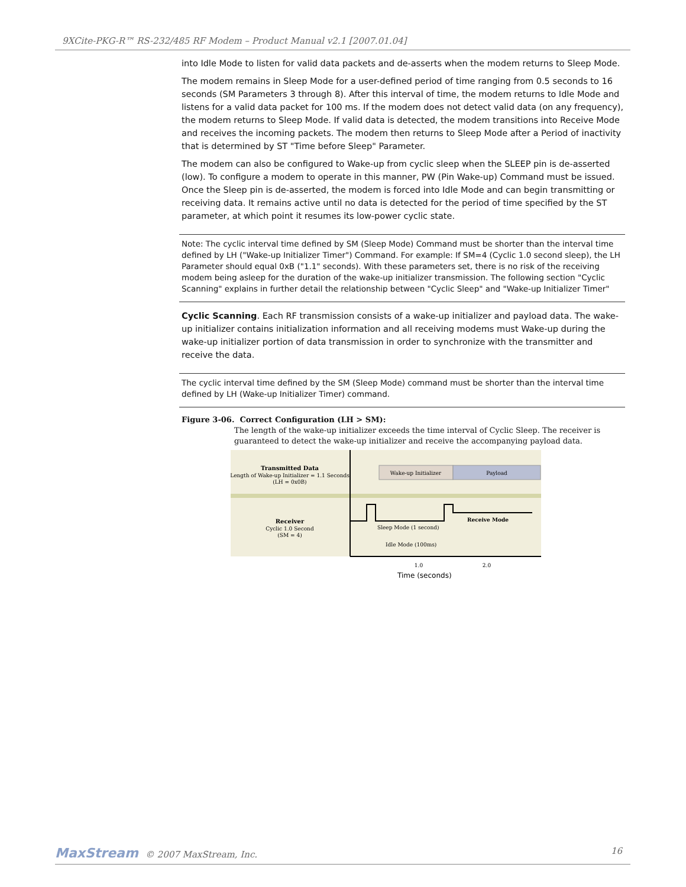9XCite-PKG-R™ RS-232/485 RF Modem – Product Manual v2.1 [2007.01.04]
into Idle Mode to listen for valid data packets and de-asserts when the modem returns to Sleep Mode.
The modem remains in Sleep Mode for a user-defined period of time ranging from 0.5 seconds to 16 seconds (SM Parameters 3 through 8). After this interval of time, the modem returns to Idle Mode and listens for a valid data packet for 100 ms. If the modem does not detect valid data (on any frequency), the modem returns to Sleep Mode. If valid data is detected, the modem transitions into Receive Mode and receives the incoming packets. The modem then returns to Sleep Mode after a Period of inactivity that is determined by ST "Time before Sleep" Parameter.
The modem can also be configured to Wake-up from cyclic sleep when the SLEEP pin is de-asserted (low). To configure a modem to operate in this manner, PW (Pin Wake-up) Command must be issued. Once the Sleep pin is de-asserted, the modem is forced into Idle Mode and can begin transmitting or receiving data. It remains active until no data is detected for the period of time specified by the ST parameter, at which point it resumes its low-power cyclic state.
Note: The cyclic interval time defined by SM (Sleep Mode) Command must be shorter than the interval time defined by LH ("Wake-up Initializer Timer") Command. For example: If SM=4 (Cyclic 1.0 second sleep), the LH Parameter should equal 0xB ("1.1" seconds). With these parameters set, there is no risk of the receiving modem being asleep for the duration of the wake-up initializer transmission. The following section "Cyclic Scanning" explains in further detail the relationship between "Cyclic Sleep" and "Wake-up Initializer Timer"
Cyclic Scanning. Each RF transmission consists of a wake-up initializer and payload data. The wake-up initializer contains initialization information and all receiving modems must Wake-up during the wake-up initializer portion of data transmission in order to synchronize with the transmitter and receive the data.
The cyclic interval time defined by the SM (Sleep Mode) command must be shorter than the interval time defined by LH (Wake-up Initializer Timer) command.
Figure 3-06. Correct Configuration (LH > SM):
The length of the wake-up initializer exceeds the time interval of Cyclic Sleep. The receiver is guaranteed to detect the wake-up initializer and receive the accompanying payload data.
Transmitted Data
Length of Wake-up Initializer = 1.1 Seconds
(LH = 0x0B)
Wake-up Initializer
Payload
Receiver
Cyclic 1.0 Second
(SM = 4)
Sleep Mode (1 second)
Receive Mode
Idle Mode (100ms)
1.0
2.0
Time (seconds)
MaxStream © 2007 MaxStream, Inc. 16